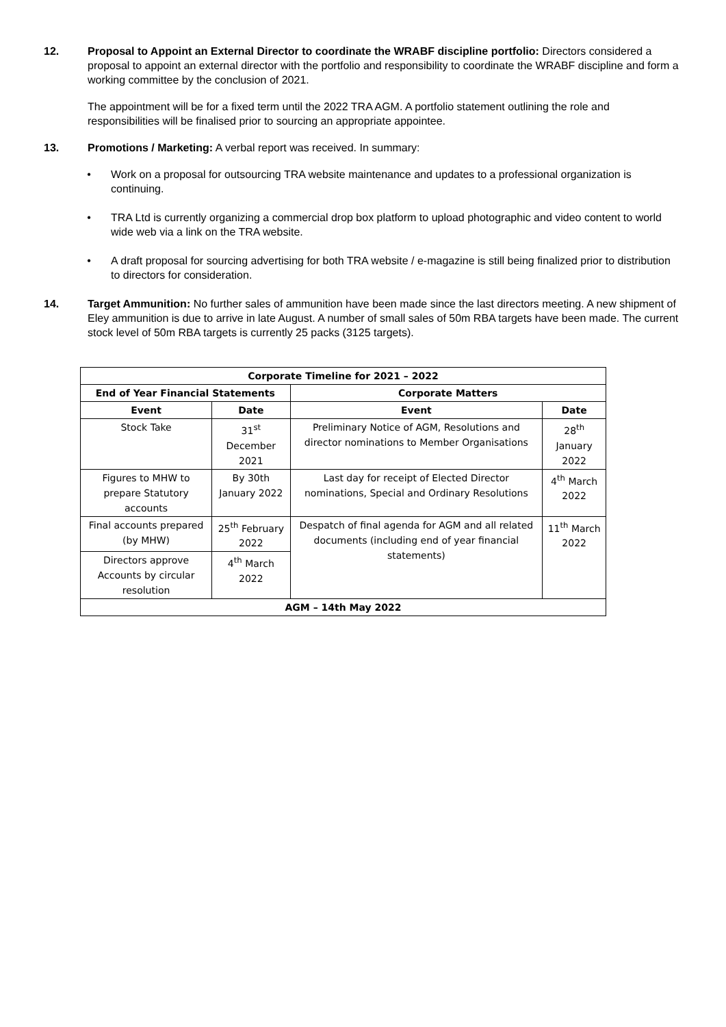12. Proposal to Appoint an External Director to coordinate the WRABF discipline portfolio: Directors considered a proposal to appoint an external director with the portfolio and responsibility to coordinate the WRABF discipline and form a working committee by the conclusion of 2021.
The appointment will be for a fixed term until the 2022 TRA AGM. A portfolio statement outlining the role and responsibilities will be finalised prior to sourcing an appropriate appointee.
13. Promotions / Marketing: A verbal report was received. In summary:
• Work on a proposal for outsourcing TRA website maintenance and updates to a professional organization is continuing.
• TRA Ltd is currently organizing a commercial drop box platform to upload photographic and video content to world wide web via a link on the TRA website.
• A draft proposal for sourcing advertising for both TRA website / e-magazine is still being finalized prior to distribution to directors for consideration.
14. Target Ammunition: No further sales of ammunition have been made since the last directors meeting. A new shipment of Eley ammunition is due to arrive in late August. A number of small sales of 50m RBA targets have been made. The current stock level of 50m RBA targets is currently 25 packs (3125 targets).
| Corporate Timeline for 2021 – 2022 | | | |
| --- | --- | --- | --- |
| End of Year Financial Statements | | Corporate Matters | |
| Event | Date | Event | Date |
| Stock Take | 31<sup>st</sup> December 2021 | Preliminary Notice of AGM, Resolutions and director nominations to Member Organisations | 28<sup>th</sup> January 2022 |
| Figures to MHW to prepare Statutory accounts | By 30th January 2022 | Last day for receipt of Elected Director nominations, Special and Ordinary Resolutions | 4<sup>th</sup> March 2022 |
| Final accounts prepared (by MHW) | 25<sup>th</sup> February 2022 | Despatch of final agenda for AGM and all related documents (including end of year financial statements) | 11<sup>th</sup> March 2022 |
| Directors approve Accounts by circular resolution | 4<sup>th</sup> March 2022 | | |
| AGM – 14th May 2022 | | | |